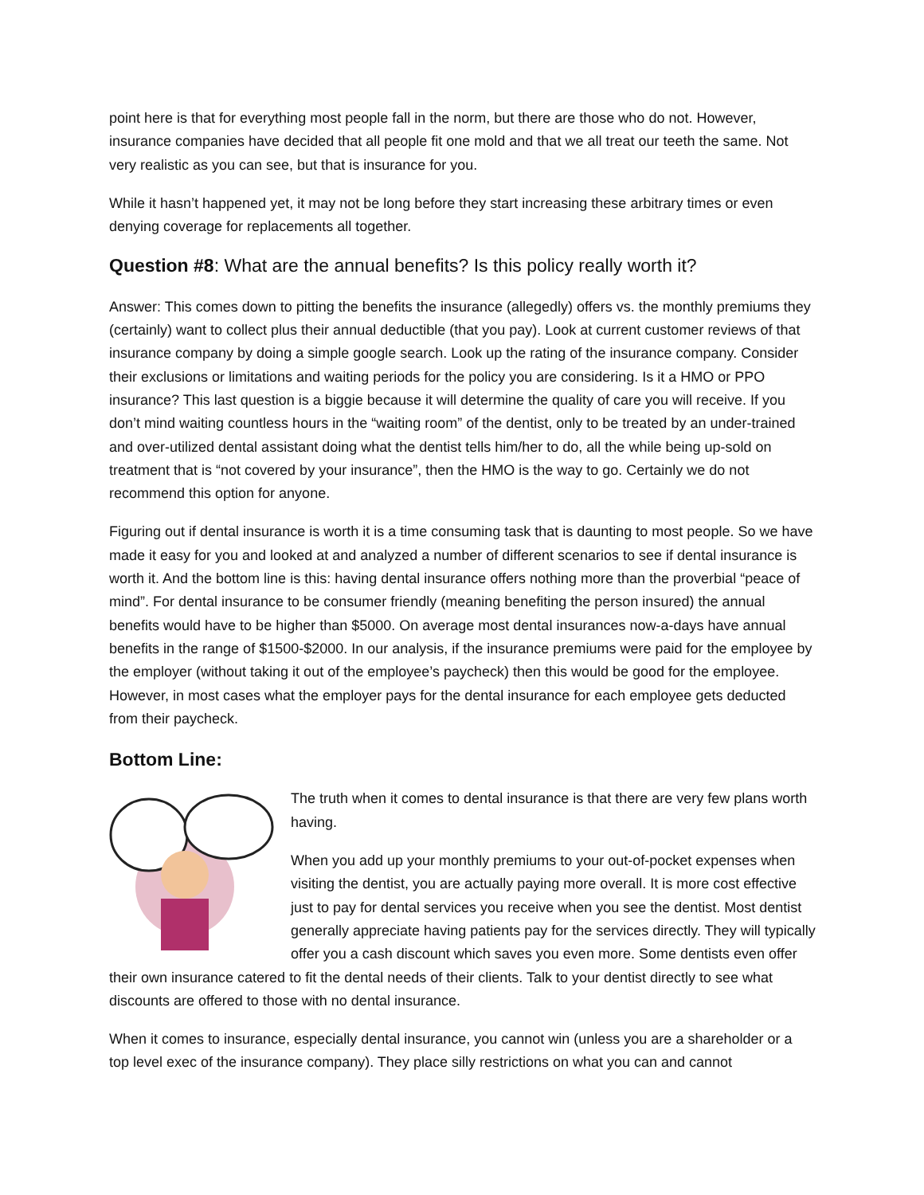point here is that for everything most people fall in the norm, but there are those who do not. However, insurance companies have decided that all people fit one mold and that we all treat our teeth the same. Not very realistic as you can see, but that is insurance for you.
While it hasn’t happened yet, it may not be long before they start increasing these arbitrary times or even denying coverage for replacements all together.
Question #8: What are the annual benefits? Is this policy really worth it?
Answer: This comes down to pitting the benefits the insurance (allegedly) offers vs. the monthly premiums they (certainly) want to collect plus their annual deductible (that you pay). Look at current customer reviews of that insurance company by doing a simple google search. Look up the rating of the insurance company. Consider their exclusions or limitations and waiting periods for the policy you are considering. Is it a HMO or PPO insurance? This last question is a biggie because it will determine the quality of care you will receive. If you don’t mind waiting countless hours in the “waiting room” of the dentist, only to be treated by an under-trained and over-utilized dental assistant doing what the dentist tells him/her to do, all the while being up-sold on treatment that is “not covered by your insurance”, then the HMO is the way to go. Certainly we do not recommend this option for anyone.
Figuring out if dental insurance is worth it is a time consuming task that is daunting to most people. So we have made it easy for you and looked at and analyzed a number of different scenarios to see if dental insurance is worth it. And the bottom line is this: having dental insurance offers nothing more than the proverbial “peace of mind”. For dental insurance to be consumer friendly (meaning benefiting the person insured) the annual benefits would have to be higher than $5000. On average most dental insurances now-a-days have annual benefits in the range of $1500-$2000. In our analysis, if the insurance premiums were paid for the employee by the employer (without taking it out of the employee’s paycheck) then this would be good for the employee. However, in most cases what the employer pays for the dental insurance for each employee gets deducted from their paycheck.
Bottom Line:
The truth when it comes to dental insurance is that there are very few plans worth having.
When you add up your monthly premiums to your out-of-pocket expenses when visiting the dentist, you are actually paying more overall. It is more cost effective just to pay for dental services you receive when you see the dentist. Most dentist generally appreciate having patients pay for the services directly. They will typically offer you a cash discount which saves you even more. Some dentists even offer their own insurance catered to fit the dental needs of their clients. Talk to your dentist directly to see what discounts are offered to those with no dental insurance.
When it comes to insurance, especially dental insurance, you cannot win (unless you are a shareholder or a top level exec of the insurance company). They place silly restrictions on what you can and cannot